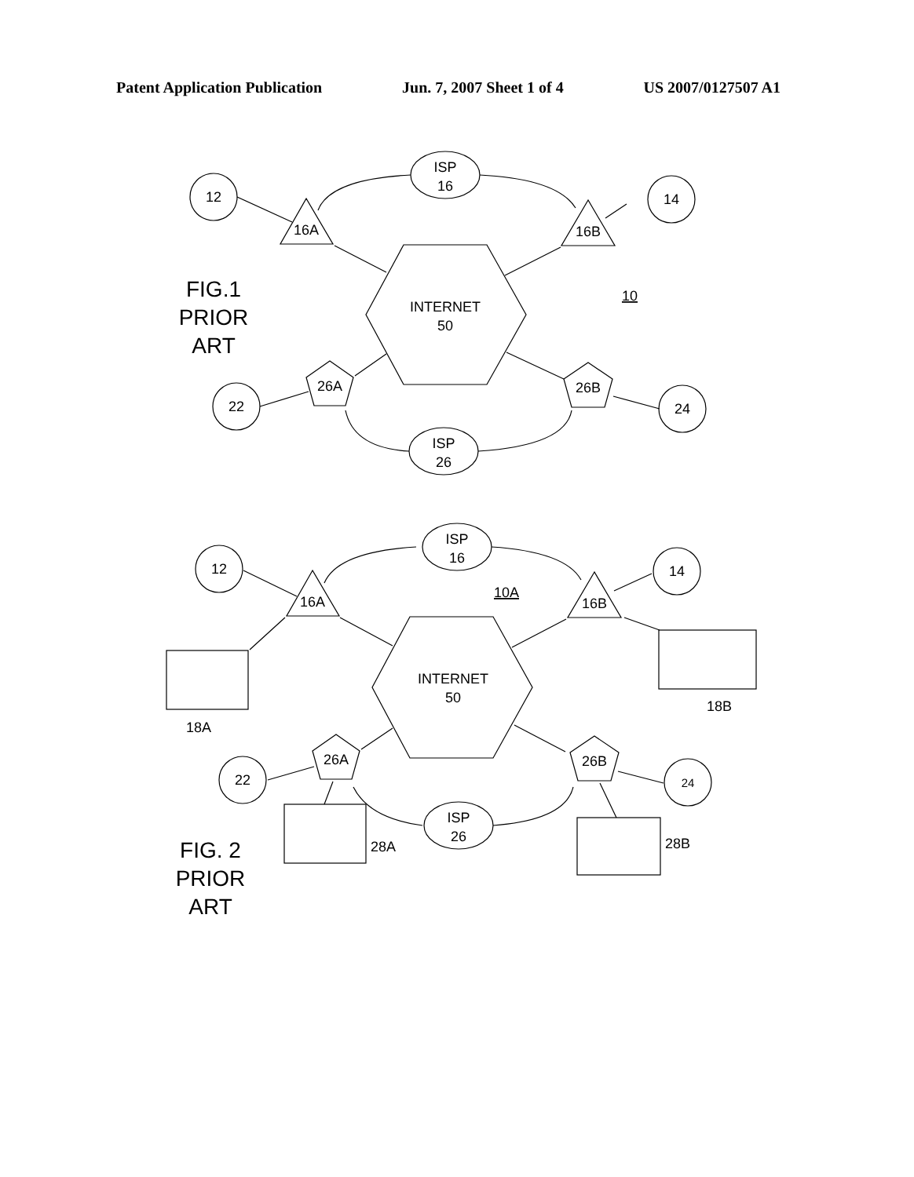Patent Application Publication Jun. 7, 2007 Sheet 1 of 4 US 2007/0127507 A1
ISP
16
12
14
16A
16B
INTERNET
50
10
26A
26B
22
24
ISP
26
FIG.1
PRIOR
ART
ISP
16
12
14
10A
16A
16B
INTERNET
50
18A
18B
26A
26B
22
24
ISP
26
28A
28B
FIG. 2
PRIOR
ART